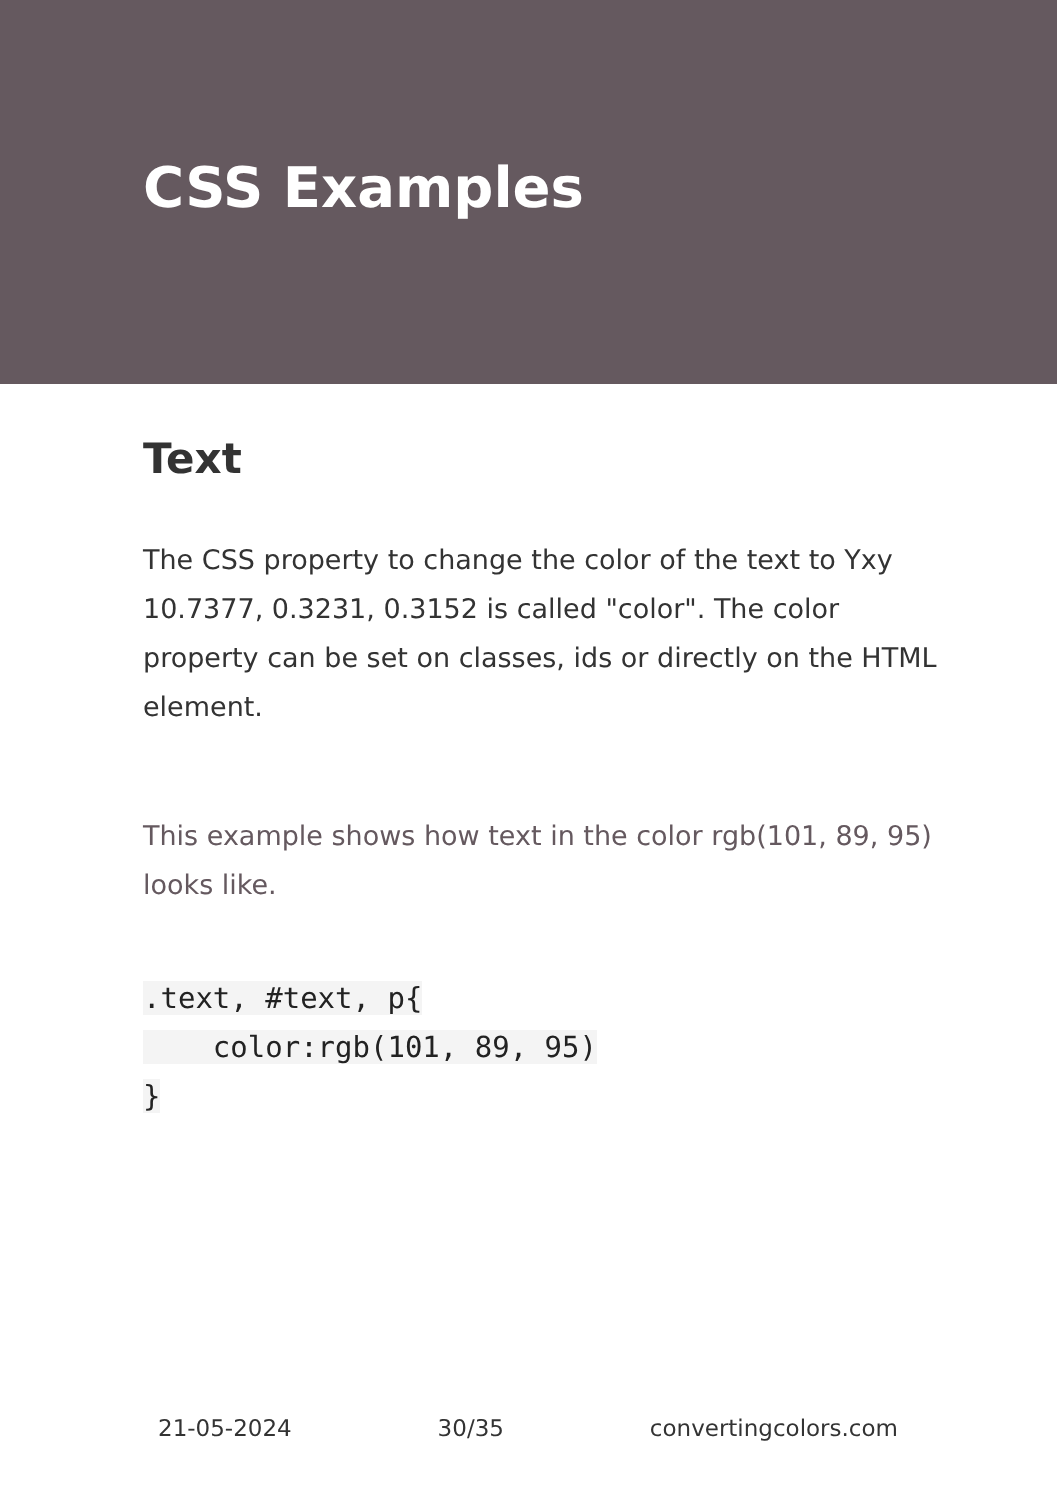CSS Examples
Text
The CSS property to change the color of the text to Yxy 10.7377, 0.3231, 0.3152 is called "color". The color property can be set on classes, ids or directly on the HTML element.
This example shows how text in the color rgb(101, 89, 95) looks like.
.text, #text, p{
    color:rgb(101, 89, 95)
}
21-05-2024 30/35 convertingcolors.com